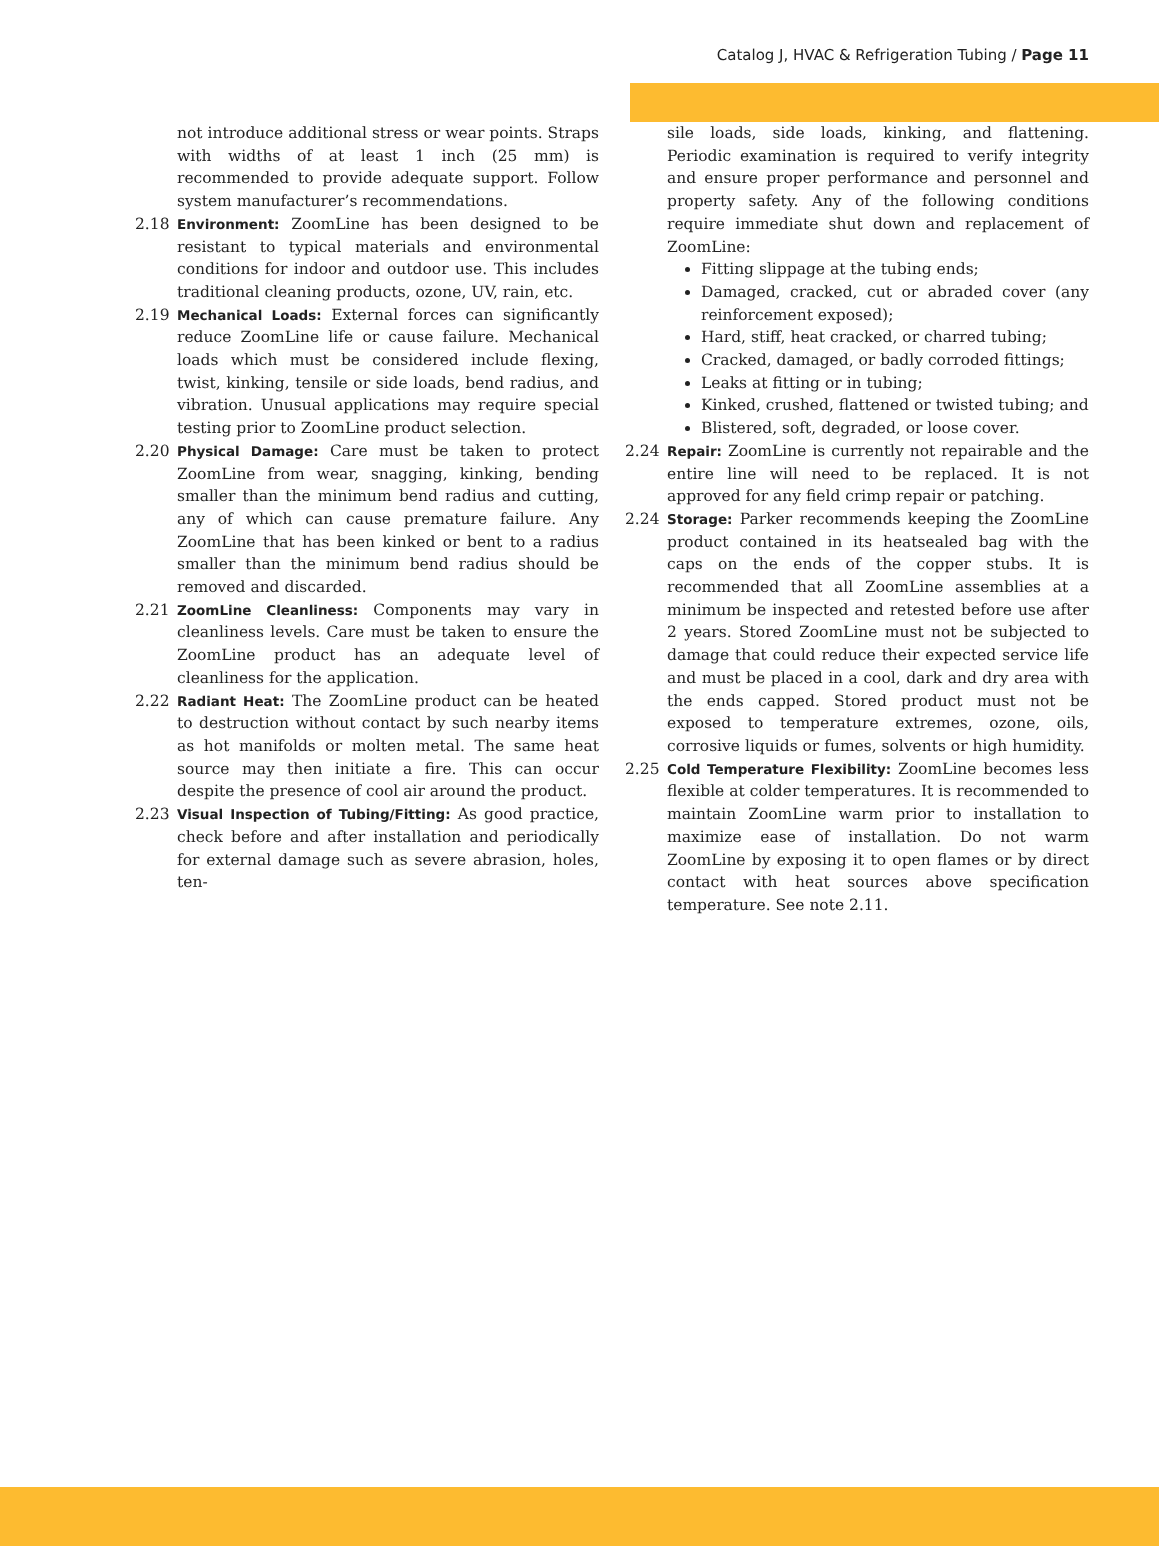Catalog J, HVAC & Refrigeration Tubing / Page 11
not introduce additional stress or wear points. Straps with widths of at least 1 inch (25 mm) is recommended to provide adequate support. Follow system manufacturer’s recommendations.
2.18 Environment: ZoomLine has been designed to be resistant to typical materials and environmental conditions for indoor and outdoor use. This includes traditional cleaning products, ozone, UV, rain, etc.
2.19 Mechanical Loads: External forces can significantly reduce ZoomLine life or cause failure. Mechanical loads which must be considered include flexing, twist, kinking, tensile or side loads, bend radius, and vibration. Unusual applications may require special testing prior to ZoomLine product selection.
2.20 Physical Damage: Care must be taken to protect ZoomLine from wear, snagging, kinking, bending smaller than the minimum bend radius and cutting, any of which can cause premature failure. Any ZoomLine that has been kinked or bent to a radius smaller than the minimum bend radius should be removed and discarded.
2.21 ZoomLine Cleanliness: Components may vary in cleanliness levels. Care must be taken to ensure the ZoomLine product has an adequate level of cleanliness for the application.
2.22 Radiant Heat: The ZoomLine product can be heated to destruction without contact by such nearby items as hot manifolds or molten metal. The same heat source may then initiate a fire. This can occur despite the presence of cool air around the product.
2.23 Visual Inspection of Tubing/Fitting: As good practice, check before and after installation and periodically for external damage such as severe abrasion, holes, ten-
sile loads, side loads, kinking, and flattening. Periodic examination is required to verify integrity and ensure proper performance and personnel and property safety. Any of the following conditions require immediate shut down and replacement of ZoomLine:
Fitting slippage at the tubing ends;
Damaged, cracked, cut or abraded cover (any reinforcement exposed);
Hard, stiff, heat cracked, or charred tubing;
Cracked, damaged, or badly corroded fittings;
Leaks at fitting or in tubing;
Kinked, crushed, flattened or twisted tubing; and
Blistered, soft, degraded, or loose cover.
2.24 Repair: ZoomLine is currently not repairable and the entire line will need to be replaced. It is not approved for any field crimp repair or patching.
2.24 Storage: Parker recommends keeping the ZoomLine product contained in its heatsealed bag with the caps on the ends of the copper stubs. It is recommended that all ZoomLine assemblies at a minimum be inspected and retested before use after 2 years. Stored ZoomLine must not be subjected to damage that could reduce their expected service life and must be placed in a cool, dark and dry area with the ends capped. Stored product must not be exposed to temperature extremes, ozone, oils, corrosive liquids or fumes, solvents or high humidity.
2.25 Cold Temperature Flexibility: ZoomLine becomes less flexible at colder temperatures. It is recommended to maintain ZoomLine warm prior to installation to maximize ease of installation. Do not warm ZoomLine by exposing it to open flames or by direct contact with heat sources above specification temperature. See note 2.11.